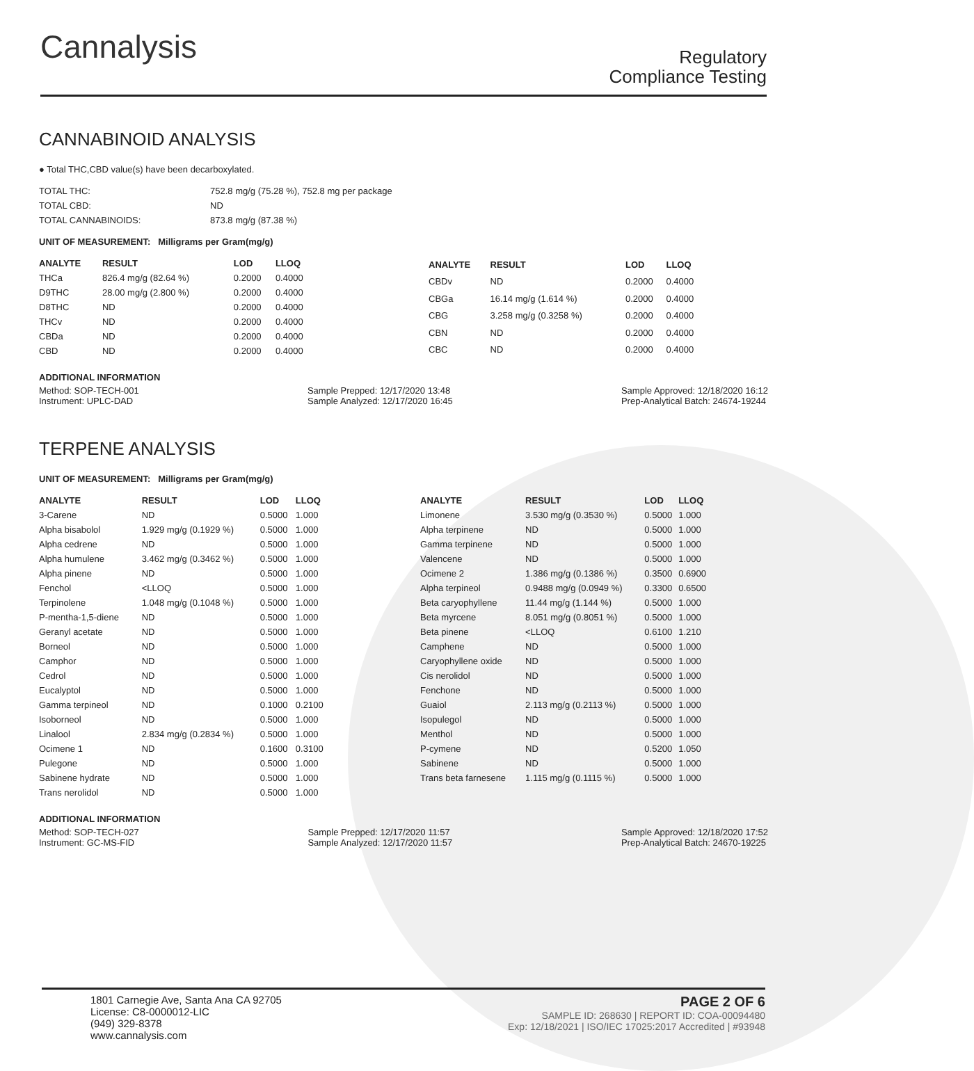Cannalysis
Regulatory
Compliance Testing
CANNABINOID ANALYSIS
● Total THC,CBD value(s) have been decarboxylated.
| TOTAL THC: | 752.8 mg/g (75.28 %), 752.8 mg per package |
| TOTAL CBD: | ND |
| TOTAL CANNABINOIDS: | 873.8 mg/g (87.38 %) |
UNIT OF MEASUREMENT: Milligrams per Gram(mg/g)
| ANALYTE | RESULT | LOD | LLOQ |
| --- | --- | --- | --- |
| THCa | 826.4 mg/g (82.64 %) | 0.2000 | 0.4000 |
| D9THC | 28.00 mg/g (2.800 %) | 0.2000 | 0.4000 |
| D8THC | ND | 0.2000 | 0.4000 |
| THCv | ND | 0.2000 | 0.4000 |
| CBDa | ND | 0.2000 | 0.4000 |
| CBD | ND | 0.2000 | 0.4000 |
| ANALYTE | RESULT | LOD | LLOQ |
| --- | --- | --- | --- |
| CBDv | ND | 0.2000 | 0.4000 |
| CBGa | 16.14 mg/g (1.614 %) | 0.2000 | 0.4000 |
| CBG | 3.258 mg/g (0.3258 %) | 0.2000 | 0.4000 |
| CBN | ND | 0.2000 | 0.4000 |
| CBC | ND | 0.2000 | 0.4000 |
ADDITIONAL INFORMATION
Method: SOP-TECH-001
Instrument: UPLC-DAD Sample Prepped: 12/17/2020 13:48
Sample Analyzed: 12/17/2020 16:45 Sample Approved: 12/18/2020 16:12
Prep-Analytical Batch: 24674-19244
TERPENE ANALYSIS
UNIT OF MEASUREMENT: Milligrams per Gram(mg/g)
| ANALYTE | RESULT | LOD | LLOQ |
| --- | --- | --- | --- |
| 3-Carene | ND | 0.5000 | 1.000 |
| Alpha bisabolol | 1.929 mg/g (0.1929 %) | 0.5000 | 1.000 |
| Alpha cedrene | ND | 0.5000 | 1.000 |
| Alpha humulene | 3.462 mg/g (0.3462 %) | 0.5000 | 1.000 |
| Alpha pinene | ND | 0.5000 | 1.000 |
| Fenchol | <LLOQ | 0.5000 | 1.000 |
| Terpinolene | 1.048 mg/g (0.1048 %) | 0.5000 | 1.000 |
| P-mentha-1,5-diene | ND | 0.5000 | 1.000 |
| Geranyl acetate | ND | 0.5000 | 1.000 |
| Borneol | ND | 0.5000 | 1.000 |
| Camphor | ND | 0.5000 | 1.000 |
| Cedrol | ND | 0.5000 | 1.000 |
| Eucalyptol | ND | 0.5000 | 1.000 |
| Gamma terpineol | ND | 0.1000 | 0.2100 |
| Isoborneol | ND | 0.5000 | 1.000 |
| Linalool | 2.834 mg/g (0.2834 %) | 0.5000 | 1.000 |
| Ocimene 1 | ND | 0.1600 | 0.3100 |
| Pulegone | ND | 0.5000 | 1.000 |
| Sabinene hydrate | ND | 0.5000 | 1.000 |
| Trans nerolidol | ND | 0.5000 | 1.000 |
| ANALYTE | RESULT | LOD | LLOQ |
| --- | --- | --- | --- |
| Limonene | 3.530 mg/g (0.3530 %) | 0.5000 | 1.000 |
| Alpha terpinene | ND | 0.5000 | 1.000 |
| Gamma terpinene | ND | 0.5000 | 1.000 |
| Valencene | ND | 0.5000 | 1.000 |
| Ocimene 2 | 1.386 mg/g (0.1386 %) | 0.3500 | 0.6900 |
| Alpha terpineol | 0.9488 mg/g (0.0949 %) | 0.3300 | 0.6500 |
| Beta caryophyllene | 11.44 mg/g (1.144 %) | 0.5000 | 1.000 |
| Beta myrcene | 8.051 mg/g (0.8051 %) | 0.5000 | 1.000 |
| Beta pinene | <LLOQ | 0.6100 | 1.210 |
| Camphene | ND | 0.5000 | 1.000 |
| Caryophyllene oxide | ND | 0.5000 | 1.000 |
| Cis nerolidol | ND | 0.5000 | 1.000 |
| Fenchone | ND | 0.5000 | 1.000 |
| Guaiol | 2.113 mg/g (0.2113 %) | 0.5000 | 1.000 |
| Isopulegol | ND | 0.5000 | 1.000 |
| Menthol | ND | 0.5000 | 1.000 |
| P-cymene | ND | 0.5200 | 1.050 |
| Sabinene | ND | 0.5000 | 1.000 |
| Trans beta farnesene | 1.115 mg/g (0.1115 %) | 0.5000 | 1.000 |
ADDITIONAL INFORMATION
Method: SOP-TECH-027
Instrument: GC-MS-FID Sample Prepped: 12/17/2020 11:57
Sample Analyzed: 12/17/2020 11:57 Sample Approved: 12/18/2020 17:52
Prep-Analytical Batch: 24670-19225
1801 Carnegie Ave, Santa Ana CA 92705
License: C8-0000012-LIC
(949) 329-8378
www.cannalysis.com
PAGE 2 OF 6
SAMPLE ID: 268630 | REPORT ID: COA-00094480
Exp: 12/18/2021 | ISO/IEC 17025:2017 Accredited | #93948